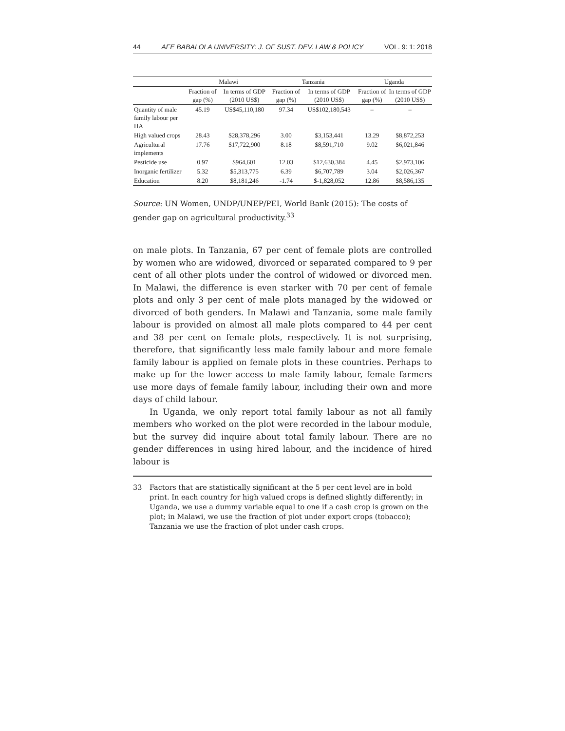44 AFE BABALOLA UNIVERSITY: J. OF SUST. DEV. LAW & POLICY VOL. 9: 1: 2018
| | Malawi | | Tanzania | | Uganda | |
| --- | --- | --- | --- | --- | --- | --- |
| | Fraction of gap (%) | In terms of GDP (2010 US$) | Fraction of gap (%) | In terms of GDP (2010 US$) | Fraction of gap (%) | In terms of GDP (2010 US$) |
| Quantity of male family labour per HA | 45.19 | US$45,110,180 | 97.34 | US$102,180,543 | – | – |
| High valued crops | 28.43 | $28,378,296 | 3.00 | $3,153,441 | 13.29 | $8,872,253 |
| Agricultural implements | 17.76 | $17,722,900 | 8.18 | $8,591,710 | 9.02 | $6,021,846 |
| Pesticide use | 0.97 | $964,601 | 12.03 | $12,630,384 | 4.45 | $2,973,106 |
| Inorganic fertilizer | 5.32 | $5,313,775 | 6.39 | $6,707,789 | 3.04 | $2,026,367 |
| Education | 8.20 | $8,181,246 | -1.74 | $-1,828,052 | 12.86 | $8,586,135 |
Source: UN Women, UNDP/UNEP/PEI, World Bank (2015): The costs of gender gap on agricultural productivity.<sup>33</sup>
on male plots. In Tanzania, 67 per cent of female plots are controlled by women who are widowed, divorced or separated compared to 9 per cent of all other plots under the control of widowed or divorced men. In Malawi, the difference is even starker with 70 per cent of female plots and only 3 per cent of male plots managed by the widowed or divorced of both genders. In Malawi and Tanzania, some male family labour is provided on almost all male plots compared to 44 per cent and 38 per cent on female plots, respectively. It is not surprising, therefore, that significantly less male family labour and more female family labour is applied on female plots in these countries. Perhaps to make up for the lower access to male family labour, female farmers use more days of female family labour, including their own and more days of child labour.
In Uganda, we only report total family labour as not all family members who worked on the plot were recorded in the labour module, but the survey did inquire about total family labour. There are no gender differences in using hired labour, and the incidence of hired labour is
33 Factors that are statistically significant at the 5 per cent level are in bold print. In each country for high valued crops is defined slightly differently; in Uganda, we use a dummy variable equal to one if a cash crop is grown on the plot; in Malawi, we use the fraction of plot under export crops (tobacco); Tanzania we use the fraction of plot under cash crops.